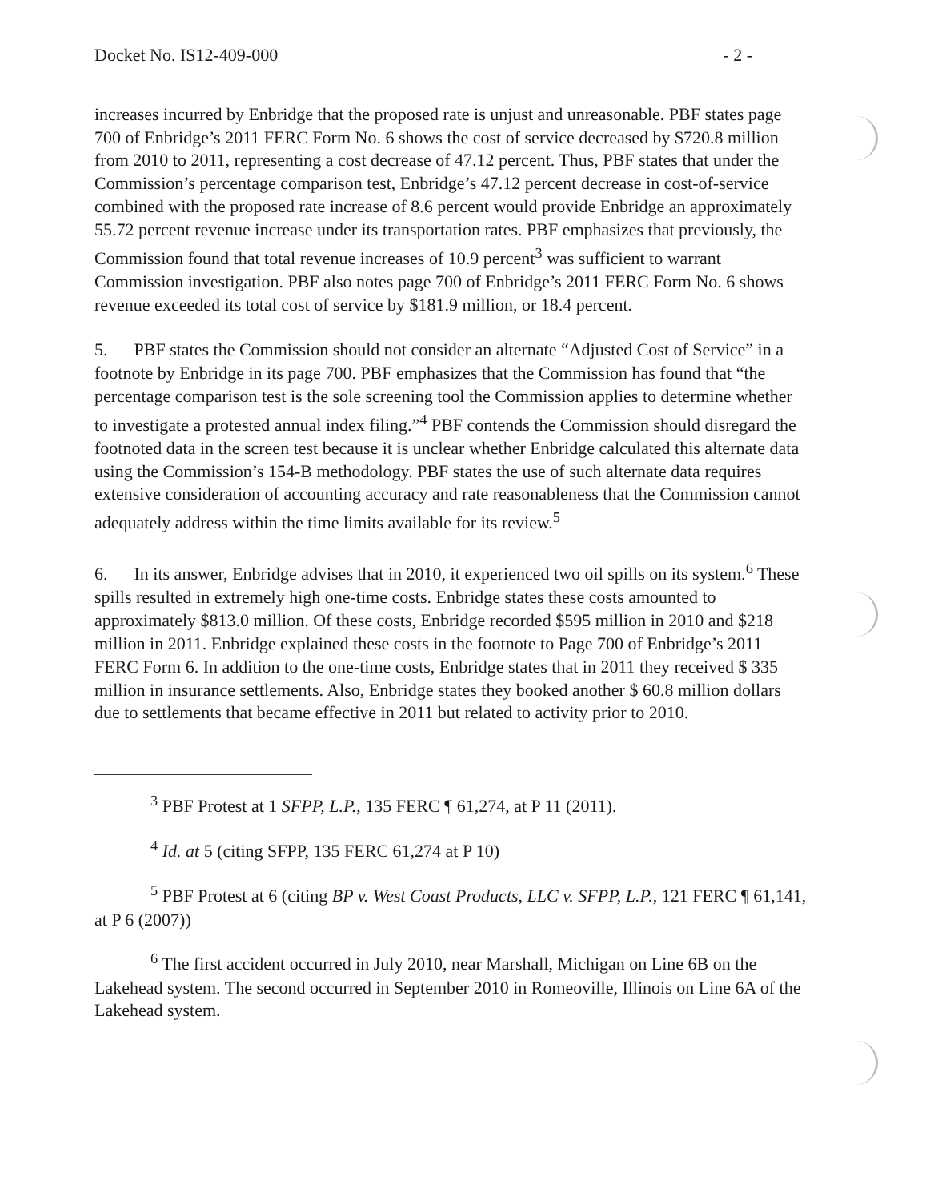Docket No. IS12-409-000 - 2 -
increases incurred by Enbridge that the proposed rate is unjust and unreasonable. PBF states page 700 of Enbridge’s 2011 FERC Form No. 6 shows the cost of service decreased by $720.8 million from 2010 to 2011, representing a cost decrease of 47.12 percent. Thus, PBF states that under the Commission’s percentage comparison test, Enbridge’s 47.12 percent decrease in cost-of-service combined with the proposed rate increase of 8.6 percent would provide Enbridge an approximately 55.72 percent revenue increase under its transportation rates. PBF emphasizes that previously, the Commission found that total revenue increases of 10.9 percent<sup>3</sup> was sufficient to warrant Commission investigation. PBF also notes page 700 of Enbridge’s 2011 FERC Form No. 6 shows revenue exceeded its total cost of service by $181.9 million, or 18.4 percent.
5. PBF states the Commission should not consider an alternate “Adjusted Cost of Service” in a footnote by Enbridge in its page 700. PBF emphasizes that the Commission has found that “the percentage comparison test is the sole screening tool the Commission applies to determine whether to investigate a protested annual index filing.”<sup>4</sup> PBF contends the Commission should disregard the footnoted data in the screen test because it is unclear whether Enbridge calculated this alternate data using the Commission’s 154-B methodology. PBF states the use of such alternate data requires extensive consideration of accounting accuracy and rate reasonableness that the Commission cannot adequately address within the time limits available for its review.<sup>5</sup>
6. In its answer, Enbridge advises that in 2010, it experienced two oil spills on its system.<sup>6</sup> These spills resulted in extremely high one-time costs. Enbridge states these costs amounted to approximately $813.0 million. Of these costs, Enbridge recorded $595 million in 2010 and $218 million in 2011. Enbridge explained these costs in the footnote to Page 700 of Enbridge’s 2011 FERC Form 6. In addition to the one-time costs, Enbridge states that in 2011 they received $ 335 million in insurance settlements. Also, Enbridge states they booked another $ 60.8 million dollars due to settlements that became effective in 2011 but related to activity prior to 2010.
<sup>3</sup> PBF Protest at 1 SFPP, L.P., 135 FERC ¶ 61,274, at P 11 (2011).
<sup>4</sup> Id. at 5 (citing SFPP, 135 FERC 61,274 at P 10)
<sup>5</sup> PBF Protest at 6 (citing BP v. West Coast Products, LLC v. SFPP, L.P., 121 FERC ¶ 61,141, at P 6 (2007))
<sup>6</sup> The first accident occurred in July 2010, near Marshall, Michigan on Line 6B on the Lakehead system. The second occurred in September 2010 in Romeoville, Illinois on Line 6A of the Lakehead system.